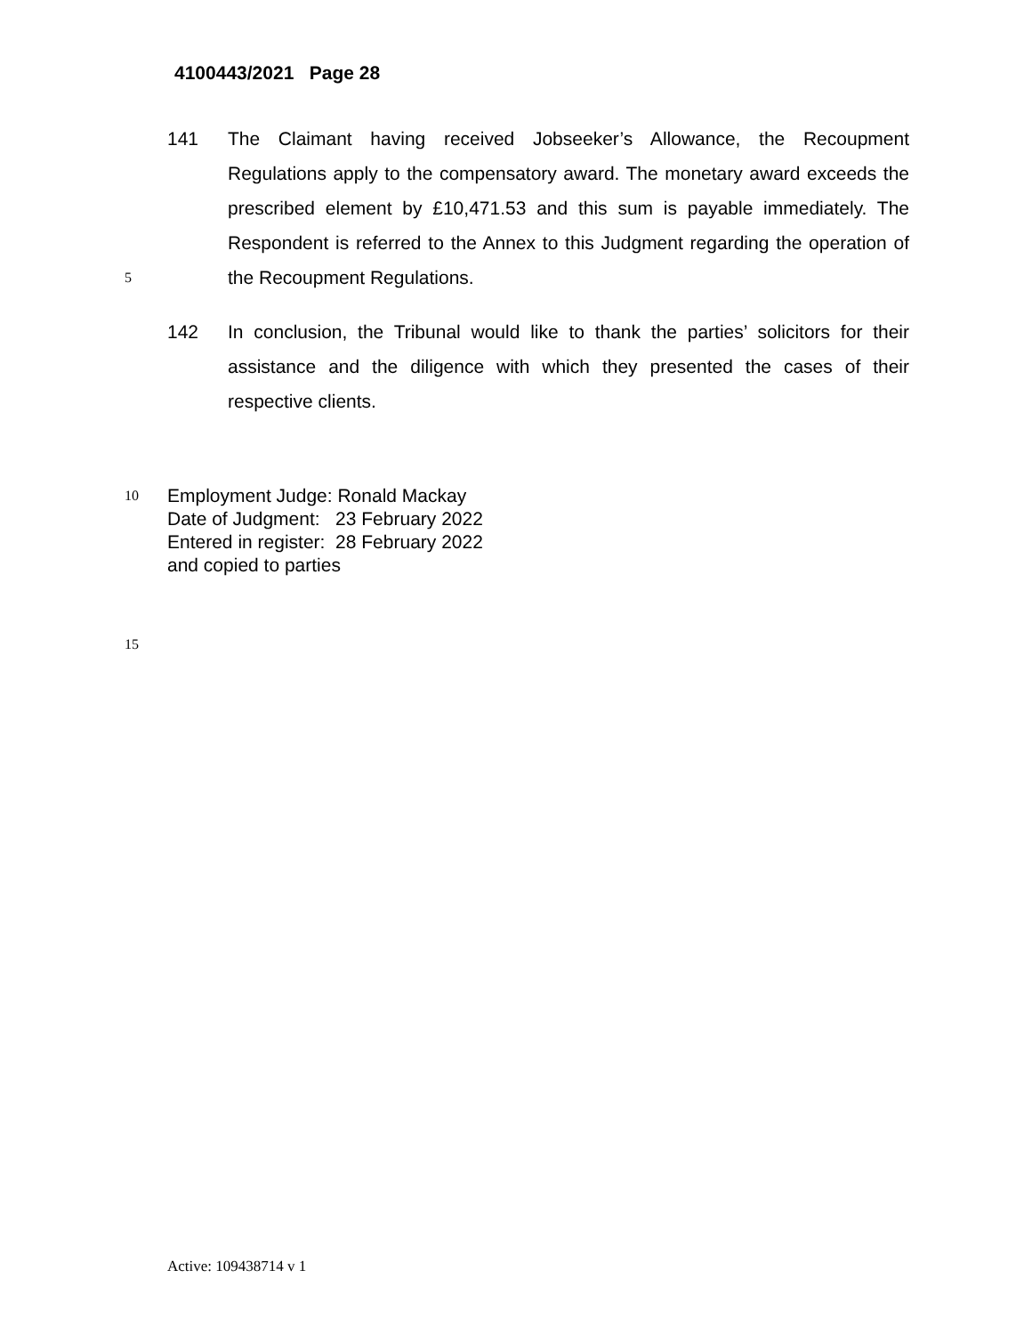4100443/2021 Page 28
141 The Claimant having received Jobseeker’s Allowance, the Recoupment Regulations apply to the compensatory award. The monetary award exceeds the prescribed element by £10,471.53 and this sum is payable immediately. The Respondent is referred to the Annex to this Judgment regarding the operation of the Recoupment Regulations.
5
142 In conclusion, the Tribunal would like to thank the parties’ solicitors for their assistance and the diligence with which they presented the cases of their respective clients.
10
Employment Judge: Ronald Mackay
Date of Judgment: 23 February 2022
Entered in register: 28 February 2022
and copied to parties
15
Active: 109438714 v 1